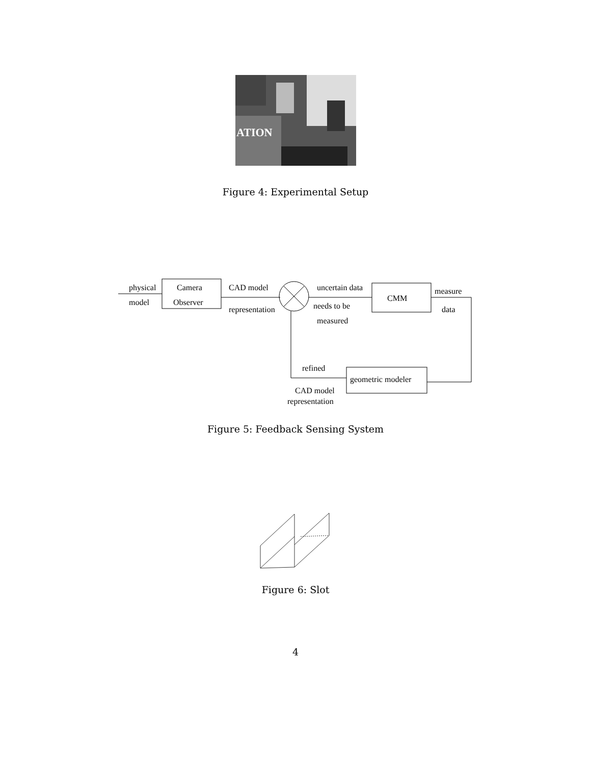ATION
Figure 4: Experimental Setup
physical
model
Camera
Observer
CAD model
representation
uncertain data
needs to be
measured
CMM
measure
data
refined
geometric modeler
CAD model
representation
Figure 5: Feedback Sensing System
Figure 6: Slot
4